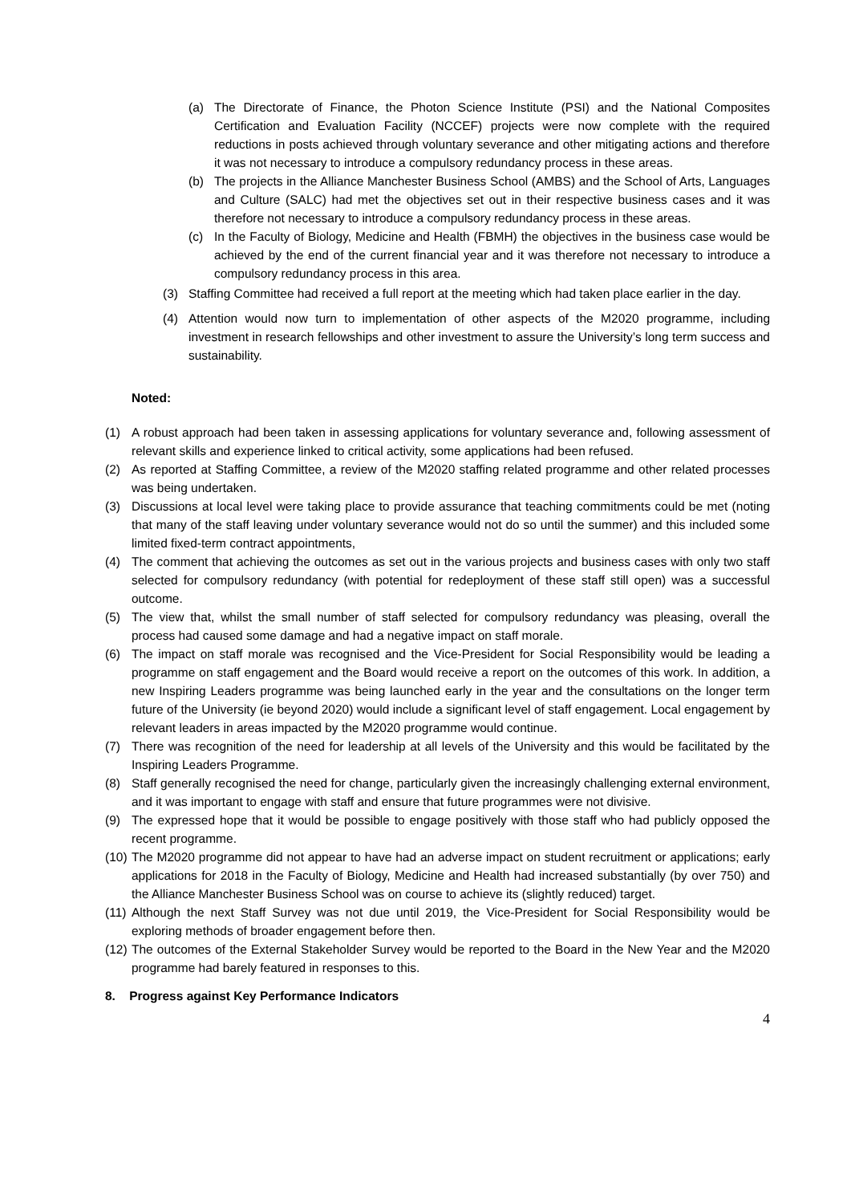(a) The Directorate of Finance, the Photon Science Institute (PSI) and the National Composites Certification and Evaluation Facility (NCCEF) projects were now complete with the required reductions in posts achieved through voluntary severance and other mitigating actions and therefore it was not necessary to introduce a compulsory redundancy process in these areas.
(b) The projects in the Alliance Manchester Business School (AMBS) and the School of Arts, Languages and Culture (SALC) had met the objectives set out in their respective business cases and it was therefore not necessary to introduce a compulsory redundancy process in these areas.
(c) In the Faculty of Biology, Medicine and Health (FBMH) the objectives in the business case would be achieved by the end of the current financial year and it was therefore not necessary to introduce a compulsory redundancy process in this area.
(3) Staffing Committee had received a full report at the meeting which had taken place earlier in the day.
(4) Attention would now turn to implementation of other aspects of the M2020 programme, including investment in research fellowships and other investment to assure the University’s long term success and sustainability.
Noted:
(1) A robust approach had been taken in assessing applications for voluntary severance and, following assessment of relevant skills and experience linked to critical activity, some applications had been refused.
(2) As reported at Staffing Committee, a review of the M2020 staffing related programme and other related processes was being undertaken.
(3) Discussions at local level were taking place to provide assurance that teaching commitments could be met (noting that many of the staff leaving under voluntary severance would not do so until the summer) and this included some limited fixed-term contract appointments,
(4) The comment that achieving the outcomes as set out in the various projects and business cases with only two staff selected for compulsory redundancy (with potential for redeployment of these staff still open) was a successful outcome.
(5) The view that, whilst the small number of staff selected for compulsory redundancy was pleasing, overall the process had caused some damage and had a negative impact on staff morale.
(6) The impact on staff morale was recognised and the Vice-President for Social Responsibility would be leading a programme on staff engagement and the Board would receive a report on the outcomes of this work. In addition, a new Inspiring Leaders programme was being launched early in the year and the consultations on the longer term future of the University (ie beyond 2020) would include a significant level of staff engagement. Local engagement by relevant leaders in areas impacted by the M2020 programme would continue.
(7) There was recognition of the need for leadership at all levels of the University and this would be facilitated by the Inspiring Leaders Programme.
(8) Staff generally recognised the need for change, particularly given the increasingly challenging external environment, and it was important to engage with staff and ensure that future programmes were not divisive.
(9) The expressed hope that it would be possible to engage positively with those staff who had publicly opposed the recent programme.
(10) The M2020 programme did not appear to have had an adverse impact on student recruitment or applications; early applications for 2018 in the Faculty of Biology, Medicine and Health had increased substantially (by over 750) and the Alliance Manchester Business School was on course to achieve its (slightly reduced) target.
(11) Although the next Staff Survey was not due until 2019, the Vice-President for Social Responsibility would be exploring methods of broader engagement before then.
(12) The outcomes of the External Stakeholder Survey would be reported to the Board in the New Year and the M2020 programme had barely featured in responses to this.
8. Progress against Key Performance Indicators
4